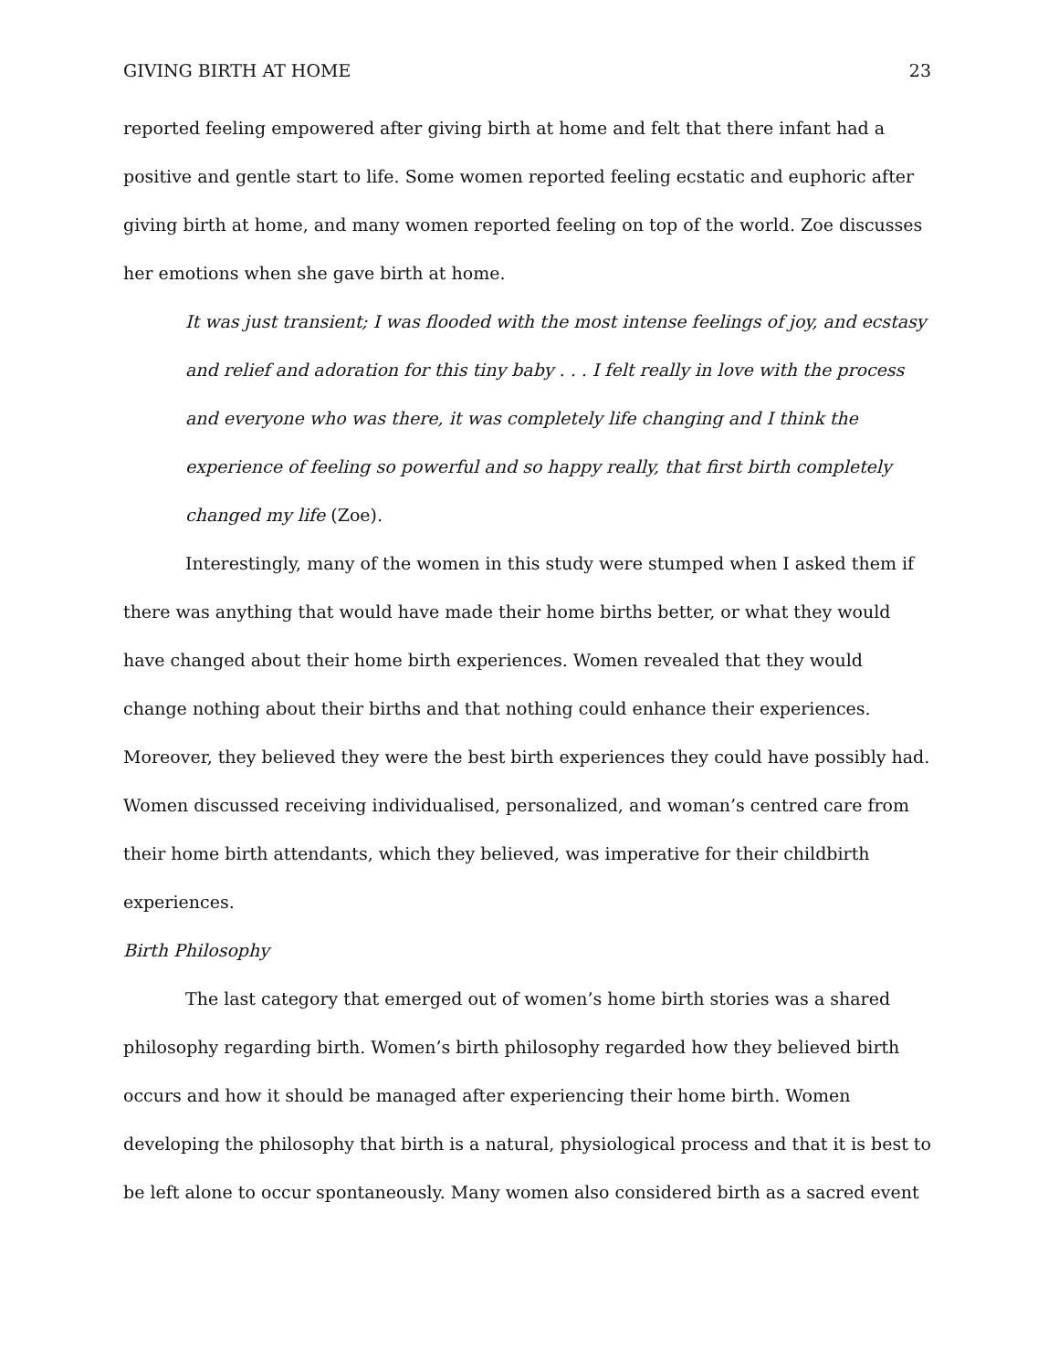GIVING BIRTH AT HOME 23
reported feeling empowered after giving birth at home and felt that there infant had a positive and gentle start to life. Some women reported feeling ecstatic and euphoric after giving birth at home, and many women reported feeling on top of the world. Zoe discusses her emotions when she gave birth at home.
It was just transient; I was flooded with the most intense feelings of joy, and ecstasy and relief and adoration for this tiny baby . . . I felt really in love with the process and everyone who was there, it was completely life changing and I think the experience of feeling so powerful and so happy really, that first birth completely changed my life (Zoe).
Interestingly, many of the women in this study were stumped when I asked them if there was anything that would have made their home births better, or what they would have changed about their home birth experiences. Women revealed that they would change nothing about their births and that nothing could enhance their experiences. Moreover, they believed they were the best birth experiences they could have possibly had. Women discussed receiving individualised, personalized, and woman’s centred care from their home birth attendants, which they believed, was imperative for their childbirth experiences.
Birth Philosophy
The last category that emerged out of women’s home birth stories was a shared philosophy regarding birth. Women’s birth philosophy regarded how they believed birth occurs and how it should be managed after experiencing their home birth. Women developing the philosophy that birth is a natural, physiological process and that it is best to be left alone to occur spontaneously. Many women also considered birth as a sacred event